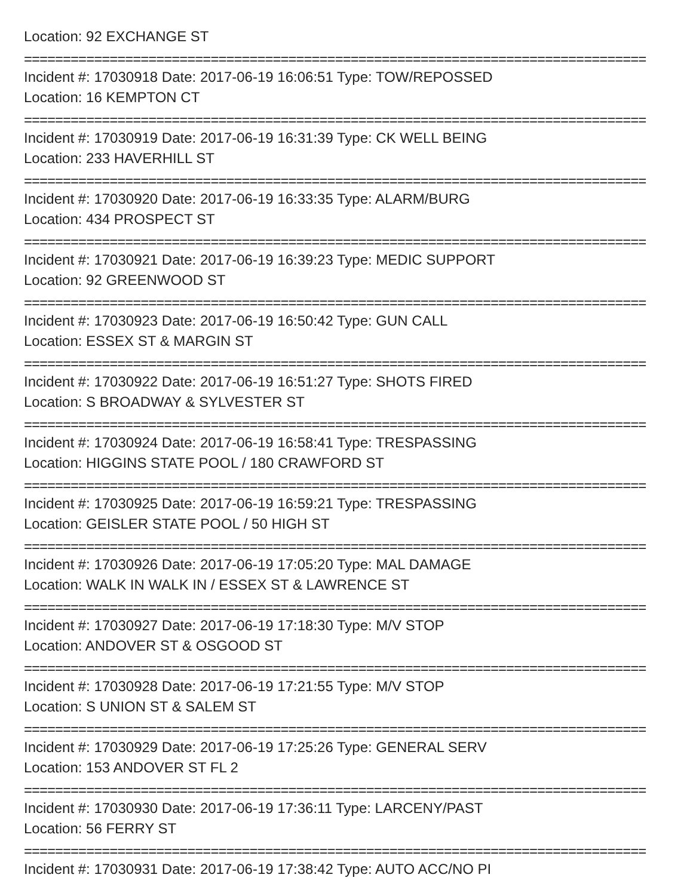Location: 92 EXCHANGE ST
================================================================================
Incident #: 17030918 Date: 2017-06-19 16:06:51 Type: TOW/REPOSSED
Location: 16 KEMPTON CT
================================================================================
Incident #: 17030919 Date: 2017-06-19 16:31:39 Type: CK WELL BEING
Location: 233 HAVERHILL ST
================================================================================
Incident #: 17030920 Date: 2017-06-19 16:33:35 Type: ALARM/BURG
Location: 434 PROSPECT ST
================================================================================
Incident #: 17030921 Date: 2017-06-19 16:39:23 Type: MEDIC SUPPORT
Location: 92 GREENWOOD ST
================================================================================
Incident #: 17030923 Date: 2017-06-19 16:50:42 Type: GUN CALL
Location: ESSEX ST & MARGIN ST
================================================================================
Incident #: 17030922 Date: 2017-06-19 16:51:27 Type: SHOTS FIRED
Location: S BROADWAY & SYLVESTER ST
================================================================================
Incident #: 17030924 Date: 2017-06-19 16:58:41 Type: TRESPASSING
Location: HIGGINS STATE POOL / 180 CRAWFORD ST
================================================================================
Incident #: 17030925 Date: 2017-06-19 16:59:21 Type: TRESPASSING
Location: GEISLER STATE POOL / 50 HIGH ST
================================================================================
Incident #: 17030926 Date: 2017-06-19 17:05:20 Type: MAL DAMAGE
Location: WALK IN WALK IN / ESSEX ST & LAWRENCE ST
================================================================================
Incident #: 17030927 Date: 2017-06-19 17:18:30 Type: M/V STOP
Location: ANDOVER ST & OSGOOD ST
================================================================================
Incident #: 17030928 Date: 2017-06-19 17:21:55 Type: M/V STOP
Location: S UNION ST & SALEM ST
================================================================================
Incident #: 17030929 Date: 2017-06-19 17:25:26 Type: GENERAL SERV
Location: 153 ANDOVER ST FL 2
================================================================================
Incident #: 17030930 Date: 2017-06-19 17:36:11 Type: LARCENY/PAST
Location: 56 FERRY ST
================================================================================
Incident #: 17030931 Date: 2017-06-19 17:38:42 Type: AUTO ACC/NO PI